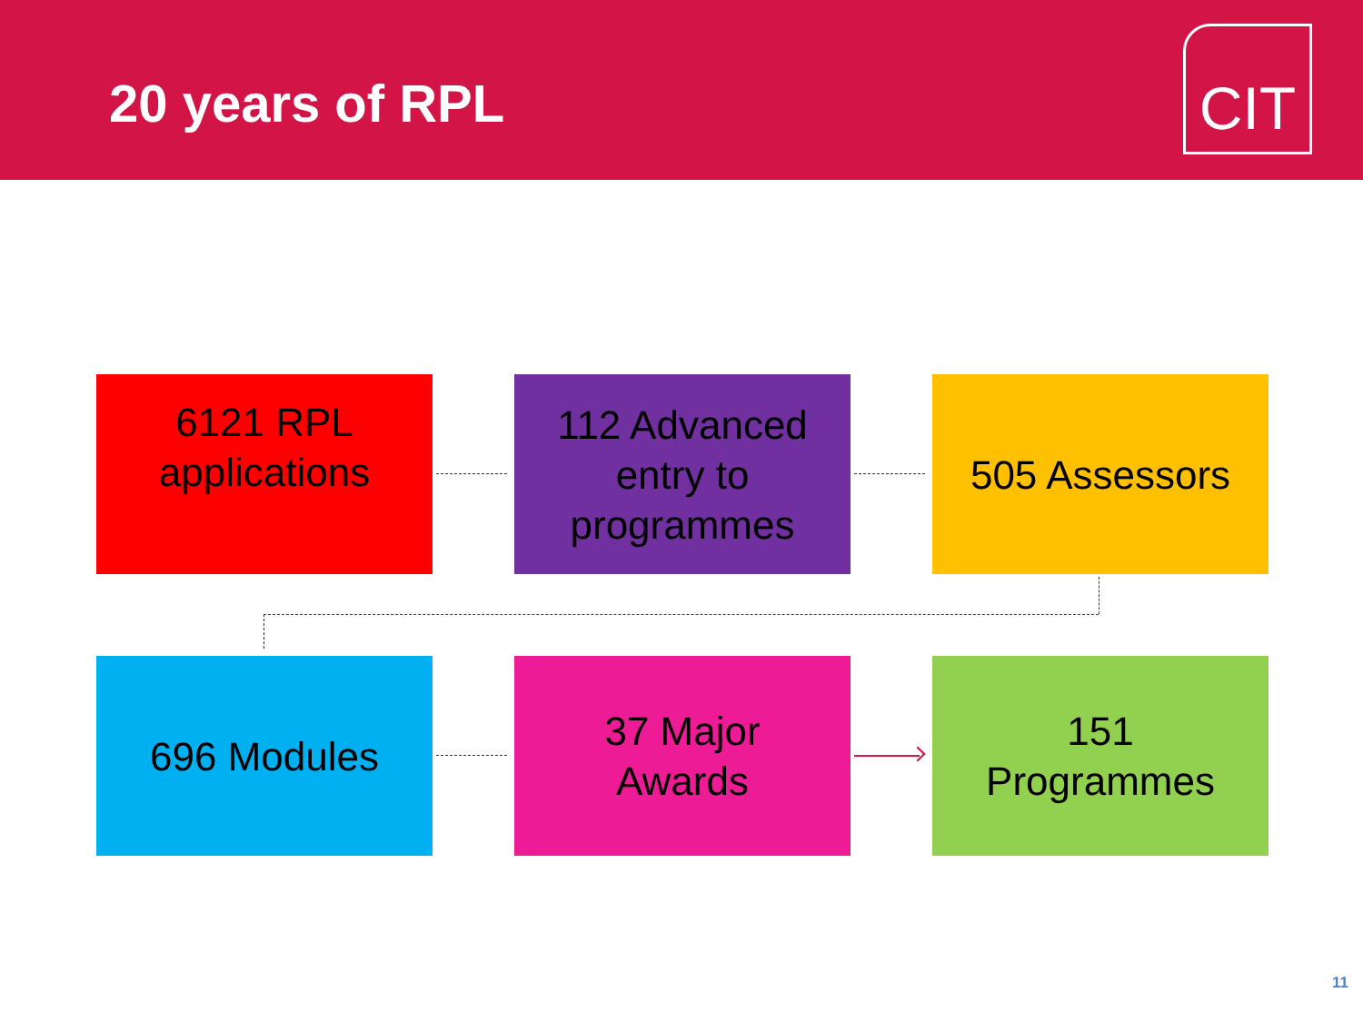20 years of RPL
CIT
6121 RPL
applications
112 Advanced
entry to
programmes
505 Assessors
696 Modules 37 Major
Awards
151
Programmes
11